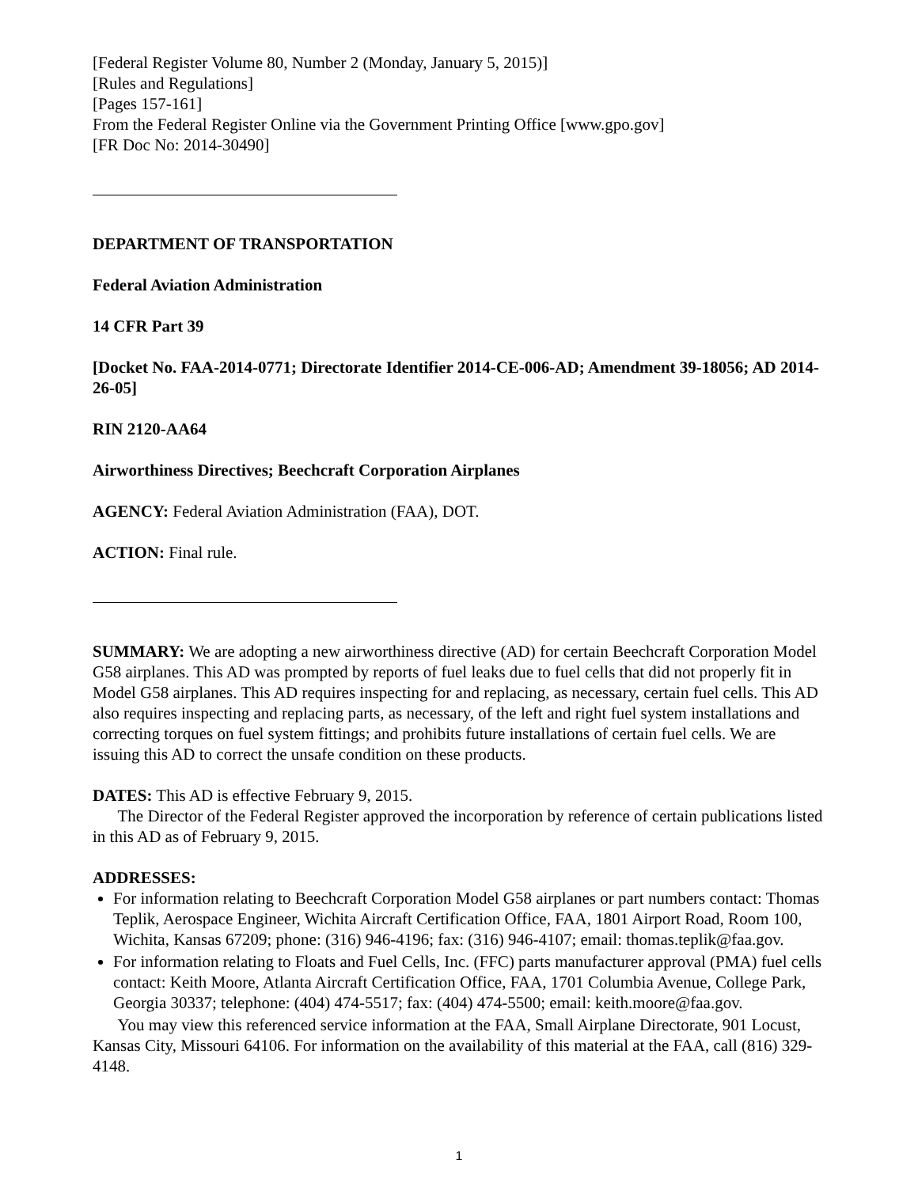[Federal Register Volume 80, Number 2 (Monday, January 5, 2015)]
[Rules and Regulations]
[Pages 157-161]
From the Federal Register Online via the Government Printing Office [www.gpo.gov]
[FR Doc No: 2014-30490]
DEPARTMENT OF TRANSPORTATION
Federal Aviation Administration
14 CFR Part 39
[Docket No. FAA-2014-0771; Directorate Identifier 2014-CE-006-AD; Amendment 39-18056; AD 2014-26-05]
RIN 2120-AA64
Airworthiness Directives; Beechcraft Corporation Airplanes
AGENCY: Federal Aviation Administration (FAA), DOT.
ACTION: Final rule.
SUMMARY: We are adopting a new airworthiness directive (AD) for certain Beechcraft Corporation Model G58 airplanes. This AD was prompted by reports of fuel leaks due to fuel cells that did not properly fit in Model G58 airplanes. This AD requires inspecting for and replacing, as necessary, certain fuel cells. This AD also requires inspecting and replacing parts, as necessary, of the left and right fuel system installations and correcting torques on fuel system fittings; and prohibits future installations of certain fuel cells. We are issuing this AD to correct the unsafe condition on these products.
DATES: This AD is effective February 9, 2015.
The Director of the Federal Register approved the incorporation by reference of certain publications listed in this AD as of February 9, 2015.
ADDRESSES:
For information relating to Beechcraft Corporation Model G58 airplanes or part numbers contact: Thomas Teplik, Aerospace Engineer, Wichita Aircraft Certification Office, FAA, 1801 Airport Road, Room 100, Wichita, Kansas 67209; phone: (316) 946-4196; fax: (316) 946-4107; email: thomas.teplik@faa.gov.
For information relating to Floats and Fuel Cells, Inc. (FFC) parts manufacturer approval (PMA) fuel cells contact: Keith Moore, Atlanta Aircraft Certification Office, FAA, 1701 Columbia Avenue, College Park, Georgia 30337; telephone: (404) 474-5517; fax: (404) 474-5500; email: keith.moore@faa.gov.
You may view this referenced service information at the FAA, Small Airplane Directorate, 901 Locust, Kansas City, Missouri 64106. For information on the availability of this material at the FAA, call (816) 329-4148.
1